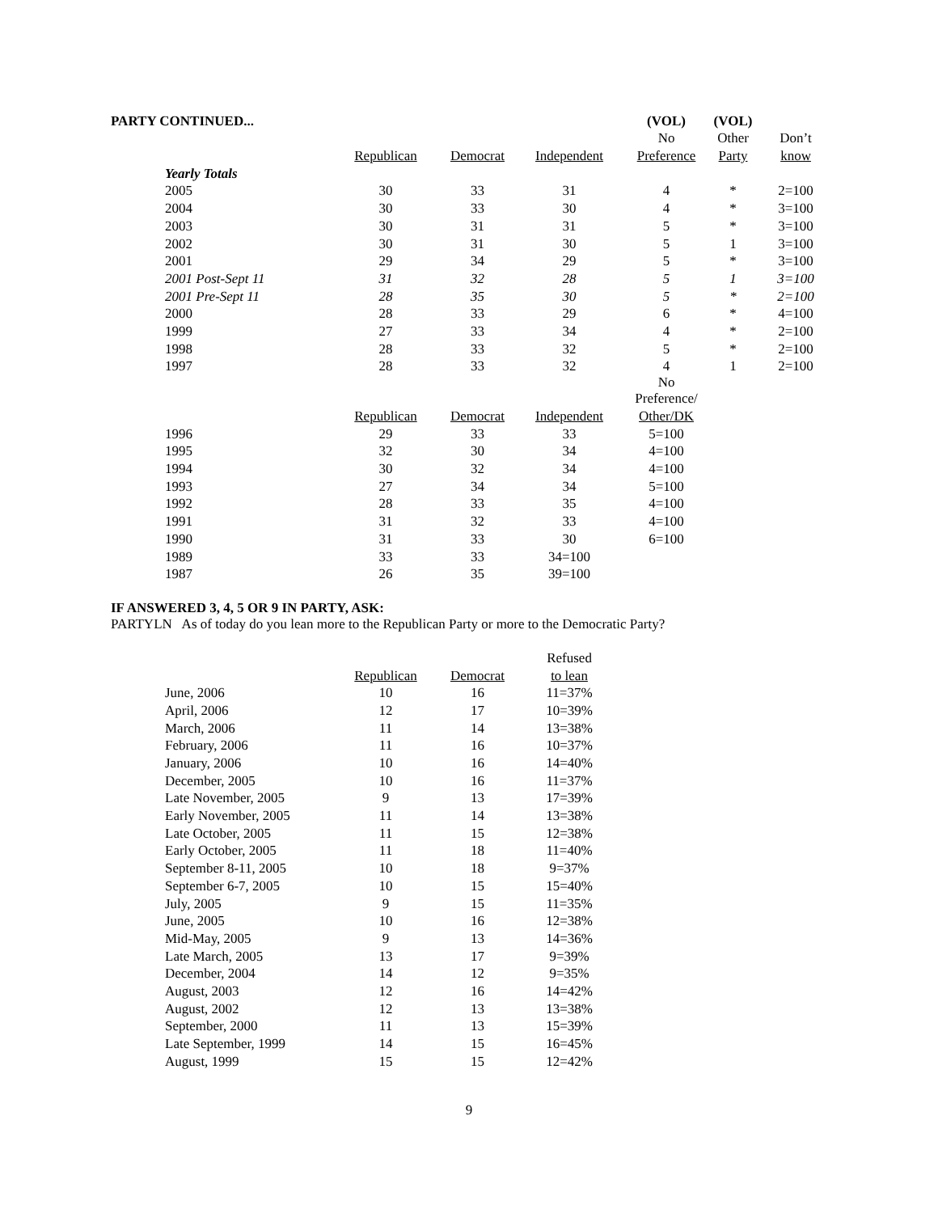| PARTY CONTINUED... | | | | (VOL) | (VOL) | |
| | | | | No | Other | Don’t |
| | Republican | Democrat | Independent | Preference | Party | know |
| Yearly Totals | | | | | | |
| 2005 | 30 | 33 | 31 | 4 | * | 2=100 |
| 2004 | 30 | 33 | 30 | 4 | * | 3=100 |
| 2003 | 30 | 31 | 31 | 5 | * | 3=100 |
| 2002 | 30 | 31 | 30 | 5 | 1 | 3=100 |
| 2001 | 29 | 34 | 29 | 5 | * | 3=100 |
| 2001 Post-Sept 11 | 31 | 32 | 28 | 5 | 1 | 3=100 |
| 2001 Pre-Sept 11 | 28 | 35 | 30 | 5 | * | 2=100 |
| 2000 | 28 | 33 | 29 | 6 | * | 4=100 |
| 1999 | 27 | 33 | 34 | 4 | * | 2=100 |
| 1998 | 28 | 33 | 32 | 5 | * | 2=100 |
| 1997 | 28 | 33 | 32 | 4 | 1 | 2=100 |
| | | | | No Preference/ | | |
| | Republican | Democrat | Independent | Other/DK | | |
| 1996 | 29 | 33 | 33 | 5=100 | | |
| 1995 | 32 | 30 | 34 | 4=100 | | |
| 1994 | 30 | 32 | 34 | 4=100 | | |
| 1993 | 27 | 34 | 34 | 5=100 | | |
| 1992 | 28 | 33 | 35 | 4=100 | | |
| 1991 | 31 | 32 | 33 | 4=100 | | |
| 1990 | 31 | 33 | 30 | 6=100 | | |
| 1989 | 33 | 33 | 34=100 | | | |
| 1987 | 26 | 35 | 39=100 | | | |
IF ANSWERED 3, 4, 5 OR 9 IN PARTY, ASK:
PARTYLN As of today do you lean more to the Republican Party or more to the Democratic Party?
| | | | Refused |
| | Republican | Democrat | to lean |
| June, 2006 | 10 | 16 | 11=37% |
| April, 2006 | 12 | 17 | 10=39% |
| March, 2006 | 11 | 14 | 13=38% |
| February, 2006 | 11 | 16 | 10=37% |
| January, 2006 | 10 | 16 | 14=40% |
| December, 2005 | 10 | 16 | 11=37% |
| Late November, 2005 | 9 | 13 | 17=39% |
| Early November, 2005 | 11 | 14 | 13=38% |
| Late October, 2005 | 11 | 15 | 12=38% |
| Early October, 2005 | 11 | 18 | 11=40% |
| September 8-11, 2005 | 10 | 18 | 9=37% |
| September 6-7, 2005 | 10 | 15 | 15=40% |
| July, 2005 | 9 | 15 | 11=35% |
| June, 2005 | 10 | 16 | 12=38% |
| Mid-May, 2005 | 9 | 13 | 14=36% |
| Late March, 2005 | 13 | 17 | 9=39% |
| December, 2004 | 14 | 12 | 9=35% |
| August, 2003 | 12 | 16 | 14=42% |
| August, 2002 | 12 | 13 | 13=38% |
| September, 2000 | 11 | 13 | 15=39% |
| Late September, 1999 | 14 | 15 | 16=45% |
| August, 1999 | 15 | 15 | 12=42% |
9